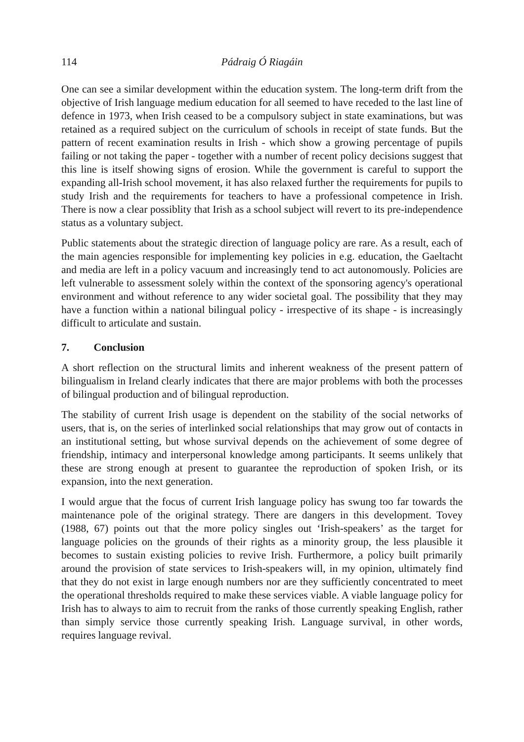114 Pádraig Ó Riagáin
One can see a similar development within the education system. The long-term drift from the objective of Irish language medium education for all seemed to have receded to the last line of defence in 1973, when Irish ceased to be a compulsory subject in state examinations, but was retained as a required subject on the curriculum of schools in receipt of state funds. But the pattern of recent examination results in Irish - which show a growing percentage of pupils failing or not taking the paper - together with a number of recent policy decisions suggest that this line is itself showing signs of erosion. While the government is careful to support the expanding all-Irish school movement, it has also relaxed further the requirements for pupils to study Irish and the requirements for teachers to have a professional competence in Irish. There is now a clear possiblity that Irish as a school subject will revert to its pre-independence status as a voluntary subject.
Public statements about the strategic direction of language policy are rare. As a result, each of the main agencies responsible for implementing key policies in e.g. education, the Gaeltacht and media are left in a policy vacuum and increasingly tend to act autonomously. Policies are left vulnerable to assessment solely within the context of the sponsoring agency's operational environment and without reference to any wider societal goal. The possibility that they may have a function within a national bilingual policy - irrespective of its shape - is increasingly difficult to articulate and sustain.
7. Conclusion
A short reflection on the structural limits and inherent weakness of the present pattern of bilingualism in Ireland clearly indicates that there are major problems with both the processes of bilingual production and of bilingual reproduction.
The stability of current Irish usage is dependent on the stability of the social networks of users, that is, on the series of interlinked social relationships that may grow out of contacts in an institutional setting, but whose survival depends on the achievement of some degree of friendship, intimacy and interpersonal knowledge among participants. It seems unlikely that these are strong enough at present to guarantee the reproduction of spoken Irish, or its expansion, into the next generation.
I would argue that the focus of current Irish language policy has swung too far towards the maintenance pole of the original strategy. There are dangers in this development. Tovey (1988, 67) points out that the more policy singles out ‘Irish-speakers’ as the target for language policies on the grounds of their rights as a minority group, the less plausible it becomes to sustain existing policies to revive Irish. Furthermore, a policy built primarily around the provision of state services to Irish-speakers will, in my opinion, ultimately find that they do not exist in large enough numbers nor are they sufficiently concentrated to meet the operational thresholds required to make these services viable. A viable language policy for Irish has to always to aim to recruit from the ranks of those currently speaking English, rather than simply service those currently speaking Irish. Language survival, in other words, requires language revival.